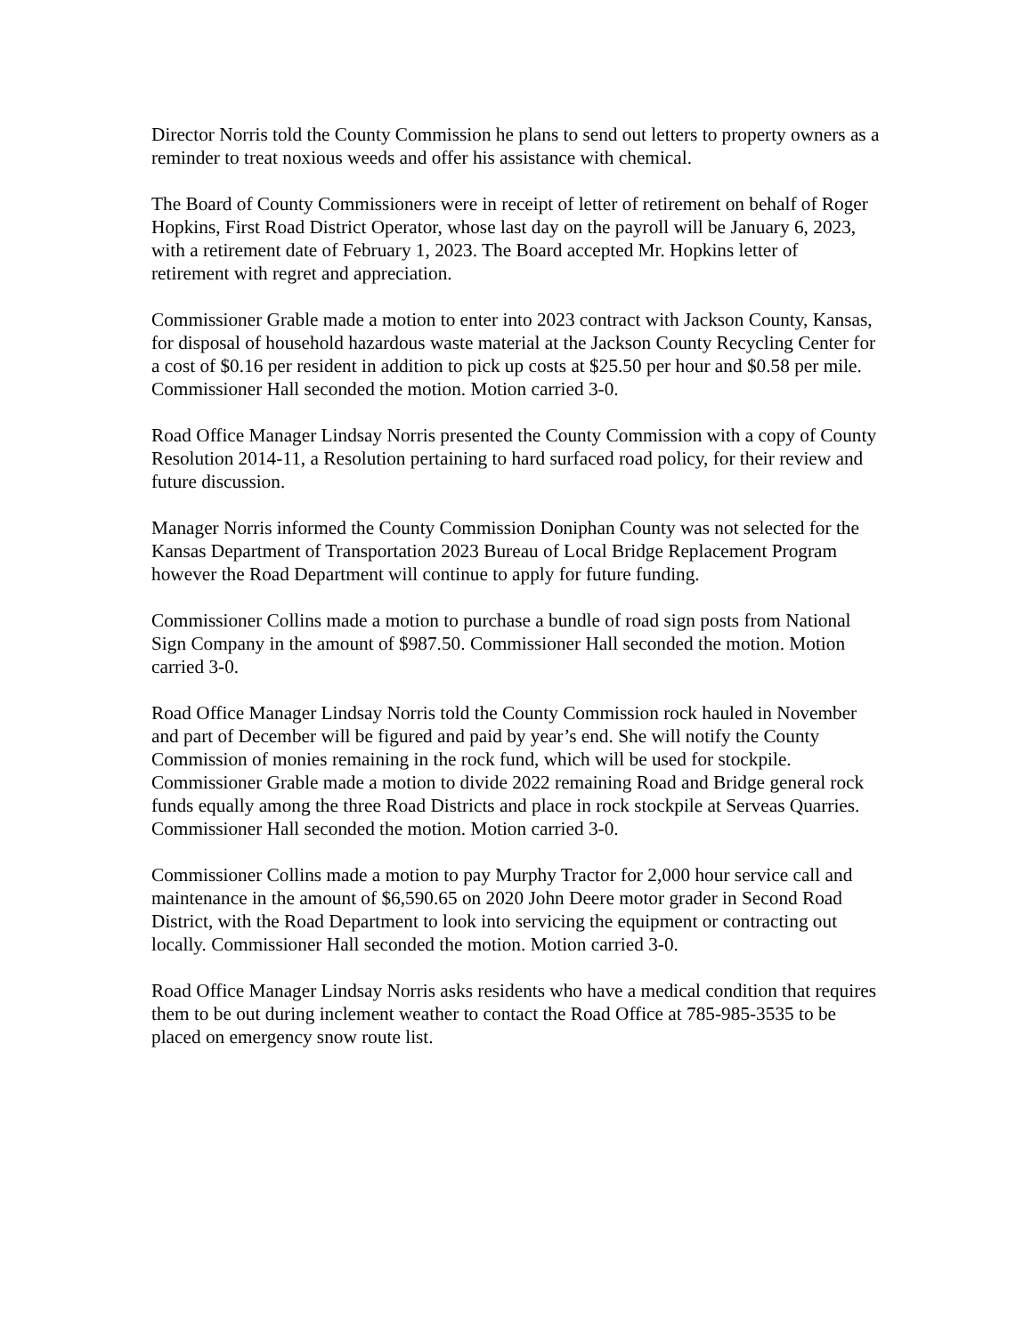Director Norris told the County Commission he plans to send out letters to property owners as a reminder to treat noxious weeds and offer his assistance with chemical.
The Board of County Commissioners were in receipt of letter of retirement on behalf of Roger Hopkins, First Road District Operator, whose last day on the payroll will be January 6, 2023, with a retirement date of February 1, 2023. The Board accepted Mr. Hopkins letter of retirement with regret and appreciation.
Commissioner Grable made a motion to enter into 2023 contract with Jackson County, Kansas, for disposal of household hazardous waste material at the Jackson County Recycling Center for a cost of $0.16 per resident in addition to pick up costs at $25.50 per hour and $0.58 per mile. Commissioner Hall seconded the motion. Motion carried 3-0.
Road Office Manager Lindsay Norris presented the County Commission with a copy of County Resolution 2014-11, a Resolution pertaining to hard surfaced road policy, for their review and future discussion.
Manager Norris informed the County Commission Doniphan County was not selected for the Kansas Department of Transportation 2023 Bureau of Local Bridge Replacement Program however the Road Department will continue to apply for future funding.
Commissioner Collins made a motion to purchase a bundle of road sign posts from National Sign Company in the amount of $987.50. Commissioner Hall seconded the motion. Motion carried 3-0.
Road Office Manager Lindsay Norris told the County Commission rock hauled in November and part of December will be figured and paid by year’s end. She will notify the County Commission of monies remaining in the rock fund, which will be used for stockpile. Commissioner Grable made a motion to divide 2022 remaining Road and Bridge general rock funds equally among the three Road Districts and place in rock stockpile at Serveas Quarries. Commissioner Hall seconded the motion. Motion carried 3-0.
Commissioner Collins made a motion to pay Murphy Tractor for 2,000 hour service call and maintenance in the amount of $6,590.65 on 2020 John Deere motor grader in Second Road District, with the Road Department to look into servicing the equipment or contracting out locally. Commissioner Hall seconded the motion. Motion carried 3-0.
Road Office Manager Lindsay Norris asks residents who have a medical condition that requires them to be out during inclement weather to contact the Road Office at 785-985-3535 to be placed on emergency snow route list.